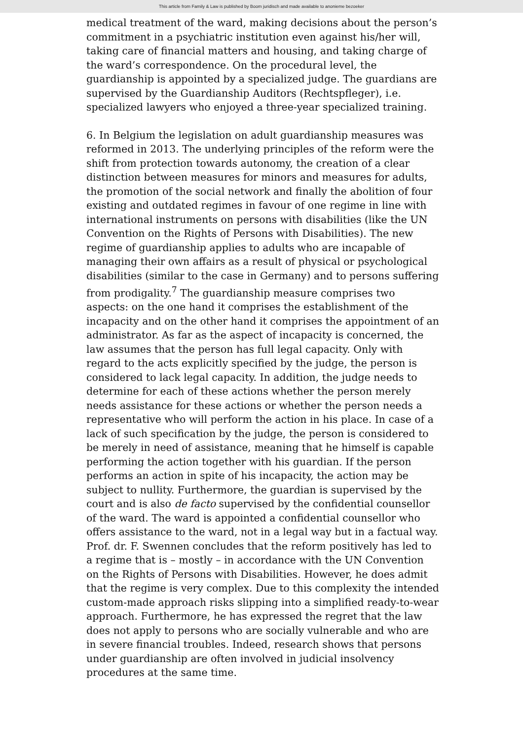This article from Family & Law is published by Boom juridisch and made available to anonieme bezoeker
medical treatment of the ward, making decisions about the person’s commitment in a psychiatric institution even against his/her will, taking care of financial matters and housing, and taking charge of the ward’s correspondence. On the procedural level, the guardianship is appointed by a specialized judge. The guardians are supervised by the Guardianship Auditors (Rechtspfleger), i.e. specialized lawyers who enjoyed a three-year specialized training.
6. In Belgium the legislation on adult guardianship measures was reformed in 2013. The underlying principles of the reform were the shift from protection towards autonomy, the creation of a clear distinction between measures for minors and measures for adults, the promotion of the social network and finally the abolition of four existing and outdated regimes in favour of one regime in line with international instruments on persons with disabilities (like the UN Convention on the Rights of Persons with Disabilities). The new regime of guardianship applies to adults who are incapable of managing their own affairs as a result of physical or psychological disabilities (similar to the case in Germany) and to persons suffering from prodigality.<sup>7</sup> The guardianship measure comprises two aspects: on the one hand it comprises the establishment of the incapacity and on the other hand it comprises the appointment of an administrator. As far as the aspect of incapacity is concerned, the law assumes that the person has full legal capacity. Only with regard to the acts explicitly specified by the judge, the person is considered to lack legal capacity. In addition, the judge needs to determine for each of these actions whether the person merely needs assistance for these actions or whether the person needs a representative who will perform the action in his place. In case of a lack of such specification by the judge, the person is considered to be merely in need of assistance, meaning that he himself is capable performing the action together with his guardian. If the person performs an action in spite of his incapacity, the action may be subject to nullity. Furthermore, the guardian is supervised by the court and is also de facto supervised by the confidential counsellor of the ward. The ward is appointed a confidential counsellor who offers assistance to the ward, not in a legal way but in a factual way.
Prof. dr. F. Swennen concludes that the reform positively has led to a regime that is – mostly – in accordance with the UN Convention on the Rights of Persons with Disabilities. However, he does admit that the regime is very complex. Due to this complexity the intended custom-made approach risks slipping into a simplified ready-to-wear approach. Furthermore, he has expressed the regret that the law does not apply to persons who are socially vulnerable and who are in severe financial troubles. Indeed, research shows that persons under guardianship are often involved in judicial insolvency procedures at the same time.